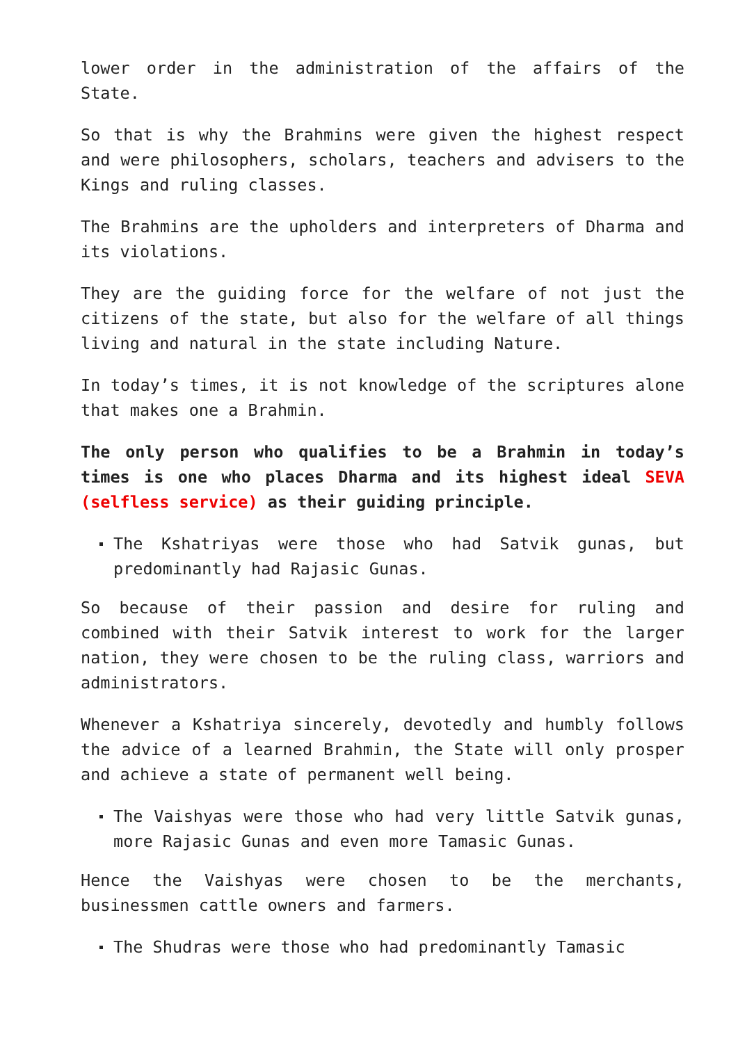lower order in the administration of the affairs of the State.
So that is why the Brahmins were given the highest respect and were philosophers, scholars, teachers and advisers to the Kings and ruling classes.
The Brahmins are the upholders and interpreters of Dharma and its violations.
They are the guiding force for the welfare of not just the citizens of the state, but also for the welfare of all things living and natural in the state including Nature.
In today’s times, it is not knowledge of the scriptures alone that makes one a Brahmin.
The only person who qualifies to be a Brahmin in today’s times is one who places Dharma and its highest ideal SEVA (selfless service) as their guiding principle.
The Kshatriyas were those who had Satvik gunas, but predominantly had Rajasic Gunas.
So because of their passion and desire for ruling and combined with their Satvik interest to work for the larger nation, they were chosen to be the ruling class, warriors and administrators.
Whenever a Kshatriya sincerely, devotedly and humbly follows the advice of a learned Brahmin, the State will only prosper and achieve a state of permanent well being.
The Vaishyas were those who had very little Satvik gunas, more Rajasic Gunas and even more Tamasic Gunas.
Hence the Vaishyas were chosen to be the merchants, businessmen cattle owners and farmers.
The Shudras were those who had predominantly Tamasic